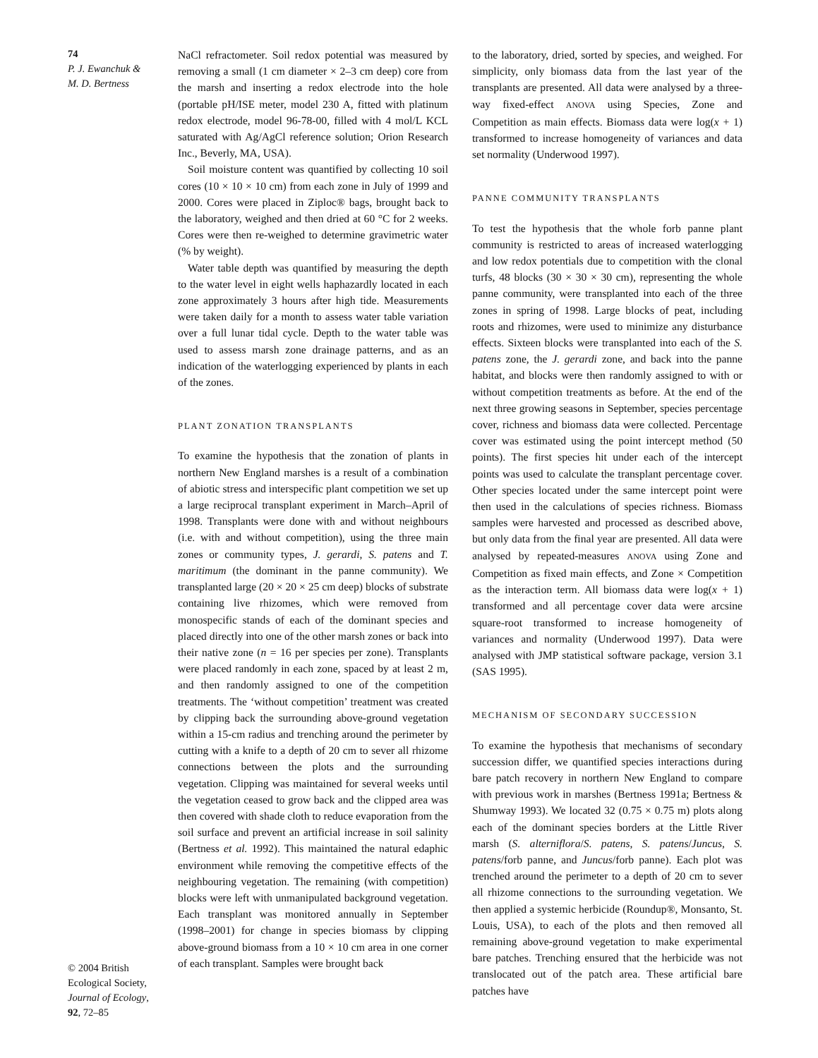74
P. J. Ewanchuk &
M. D. Bertness
© 2004 British Ecological Society, Journal of Ecology, 92, 72–85
NaCl refractometer. Soil redox potential was measured by removing a small (1 cm diameter × 2–3 cm deep) core from the marsh and inserting a redox electrode into the hole (portable pH/ISE meter, model 230 A, fitted with platinum redox electrode, model 96-78-00, filled with 4 mol/L KCL saturated with Ag/AgCl reference solution; Orion Research Inc., Beverly, MA, USA).
Soil moisture content was quantified by collecting 10 soil cores (10 × 10 × 10 cm) from each zone in July of 1999 and 2000. Cores were placed in Ziploc® bags, brought back to the laboratory, weighed and then dried at 60 °C for 2 weeks. Cores were then re-weighed to determine gravimetric water (% by weight).
Water table depth was quantified by measuring the depth to the water level in eight wells haphazardly located in each zone approximately 3 hours after high tide. Measurements were taken daily for a month to assess water table variation over a full lunar tidal cycle. Depth to the water table was used to assess marsh zone drainage patterns, and as an indication of the waterlogging experienced by plants in each of the zones.
PLANT ZONATION TRANSPLANTS
To examine the hypothesis that the zonation of plants in northern New England marshes is a result of a combination of abiotic stress and interspecific plant competition we set up a large reciprocal transplant experiment in March–April of 1998. Transplants were done with and without neighbours (i.e. with and without competition), using the three main zones or community types, J. gerardi, S. patens and T. maritimum (the dominant in the panne community). We transplanted large (20 × 20 × 25 cm deep) blocks of substrate containing live rhizomes, which were removed from monospecific stands of each of the dominant species and placed directly into one of the other marsh zones or back into their native zone (n = 16 per species per zone). Transplants were placed randomly in each zone, spaced by at least 2 m, and then randomly assigned to one of the competition treatments. The ‘without competition’ treatment was created by clipping back the surrounding above-ground vegetation within a 15-cm radius and trenching around the perimeter by cutting with a knife to a depth of 20 cm to sever all rhizome connections between the plots and the surrounding vegetation. Clipping was maintained for several weeks until the vegetation ceased to grow back and the clipped area was then covered with shade cloth to reduce evaporation from the soil surface and prevent an artificial increase in soil salinity (Bertness et al. 1992). This maintained the natural edaphic environment while removing the competitive effects of the neighbouring vegetation. The remaining (with competition) blocks were left with unmanipulated background vegetation. Each transplant was monitored annually in September (1998–2001) for change in species biomass by clipping above-ground biomass from a 10 × 10 cm area in one corner of each transplant. Samples were brought back
to the laboratory, dried, sorted by species, and weighed. For simplicity, only biomass data from the last year of the transplants are presented. All data were analysed by a three-way fixed-effect ANOVA using Species, Zone and Competition as main effects. Biomass data were log(x + 1) transformed to increase homogeneity of variances and data set normality (Underwood 1997).
PANNE COMMUNITY TRANSPLANTS
To test the hypothesis that the whole forb panne plant community is restricted to areas of increased waterlogging and low redox potentials due to competition with the clonal turfs, 48 blocks (30 × 30 × 30 cm), representing the whole panne community, were transplanted into each of the three zones in spring of 1998. Large blocks of peat, including roots and rhizomes, were used to minimize any disturbance effects. Sixteen blocks were transplanted into each of the S. patens zone, the J. gerardi zone, and back into the panne habitat, and blocks were then randomly assigned to with or without competition treatments as before. At the end of the next three growing seasons in September, species percentage cover, richness and biomass data were collected. Percentage cover was estimated using the point intercept method (50 points). The first species hit under each of the intercept points was used to calculate the transplant percentage cover. Other species located under the same intercept point were then used in the calculations of species richness. Biomass samples were harvested and processed as described above, but only data from the final year are presented. All data were analysed by repeated-measures ANOVA using Zone and Competition as fixed main effects, and Zone × Competition as the interaction term. All biomass data were log(x + 1) transformed and all percentage cover data were arcsine square-root transformed to increase homogeneity of variances and normality (Underwood 1997). Data were analysed with JMP statistical software package, version 3.1 (SAS 1995).
MECHANISM OF SECONDARY SUCCESSION
To examine the hypothesis that mechanisms of secondary succession differ, we quantified species interactions during bare patch recovery in northern New England to compare with previous work in marshes (Bertness 1991a; Bertness & Shumway 1993). We located 32 (0.75 × 0.75 m) plots along each of the dominant species borders at the Little River marsh (S. alterniflora/S. patens, S. patens/Juncus, S. patens/forb panne, and Juncus/forb panne). Each plot was trenched around the perimeter to a depth of 20 cm to sever all rhizome connections to the surrounding vegetation. We then applied a systemic herbicide (Roundup®, Monsanto, St. Louis, USA), to each of the plots and then removed all remaining above-ground vegetation to make experimental bare patches. Trenching ensured that the herbicide was not translocated out of the patch area. These artificial bare patches have